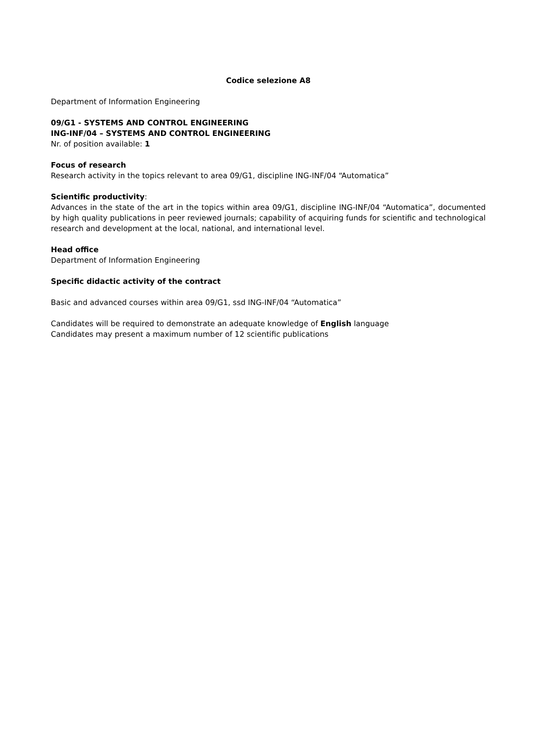Codice selezione A8
Department of Information Engineering
09/G1 - SYSTEMS AND CONTROL ENGINEERING
ING-INF/04 – SYSTEMS AND CONTROL ENGINEERING
Nr. of position available: 1
Focus of research
Research activity in the topics relevant to area 09/G1, discipline ING-INF/04 “Automatica”
Scientific productivity:
Advances in the state of the art in the topics within area 09/G1, discipline ING-INF/04 “Automatica”, documented by high quality publications in peer reviewed journals; capability of acquiring funds for scientific and technological research and development at the local, national, and international level.
Head office
Department of Information Engineering
Specific didactic activity of the contract
Basic and advanced courses within area 09/G1, ssd ING-INF/04 “Automatica”
Candidates will be required to demonstrate an adequate knowledge of English language
Candidates may present a maximum number of 12 scientific publications